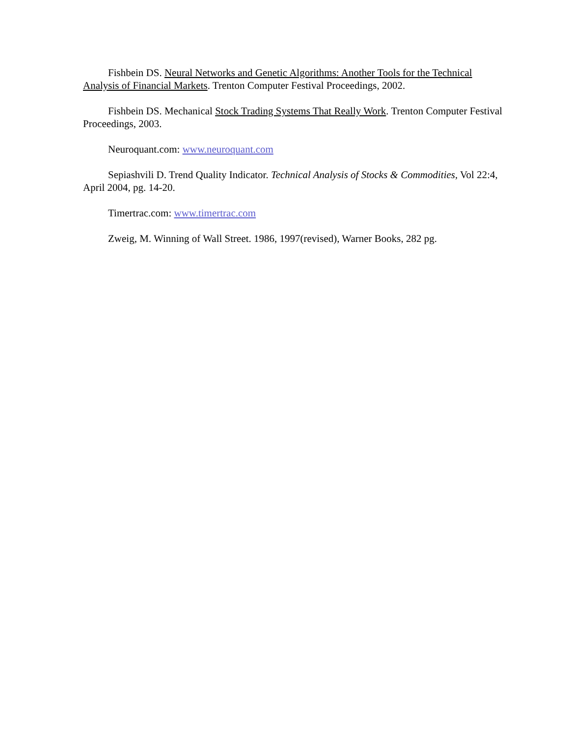Fishbein DS. Neural Networks and Genetic Algorithms: Another Tools for the Technical Analysis of Financial Markets. Trenton Computer Festival Proceedings, 2002.
Fishbein DS. Mechanical Stock Trading Systems That Really Work. Trenton Computer Festival Proceedings, 2003.
Neuroquant.com: www.neuroquant.com
Sepiashvili D. Trend Quality Indicator. Technical Analysis of Stocks & Commodities, Vol 22:4, April 2004, pg. 14-20.
Timertrac.com: www.timertrac.com
Zweig, M. Winning of Wall Street. 1986, 1997(revised), Warner Books, 282 pg.